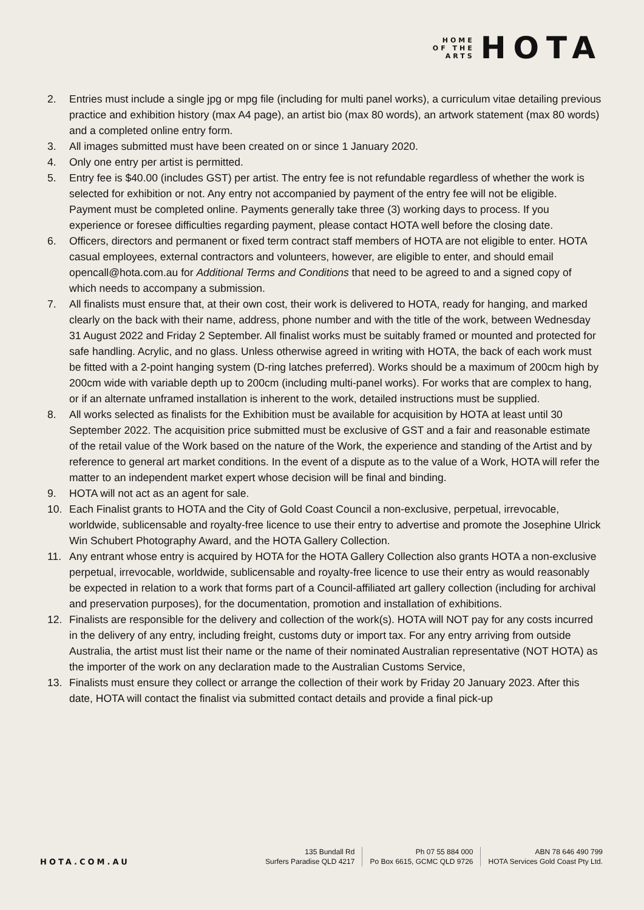HOME
OF THE
ARTS
HOTA
2. Entries must include a single jpg or mpg file (including for multi panel works), a curriculum vitae detailing previous practice and exhibition history (max A4 page), an artist bio (max 80 words), an artwork statement (max 80 words) and a completed online entry form.
3. All images submitted must have been created on or since 1 January 2020.
4. Only one entry per artist is permitted.
5. Entry fee is $40.00 (includes GST) per artist. The entry fee is not refundable regardless of whether the work is selected for exhibition or not. Any entry not accompanied by payment of the entry fee will not be eligible. Payment must be completed online. Payments generally take three (3) working days to process. If you experience or foresee difficulties regarding payment, please contact HOTA well before the closing date.
6. Officers, directors and permanent or fixed term contract staff members of HOTA are not eligible to enter. HOTA casual employees, external contractors and volunteers, however, are eligible to enter, and should email opencall@hota.com.au for Additional Terms and Conditions that need to be agreed to and a signed copy of which needs to accompany a submission.
7. All finalists must ensure that, at their own cost, their work is delivered to HOTA, ready for hanging, and marked clearly on the back with their name, address, phone number and with the title of the work, between Wednesday 31 August 2022 and Friday 2 September. All finalist works must be suitably framed or mounted and protected for safe handling. Acrylic, and no glass. Unless otherwise agreed in writing with HOTA, the back of each work must be fitted with a 2-point hanging system (D-ring latches preferred). Works should be a maximum of 200cm high by 200cm wide with variable depth up to 200cm (including multi-panel works). For works that are complex to hang, or if an alternate unframed installation is inherent to the work, detailed instructions must be supplied.
8. All works selected as finalists for the Exhibition must be available for acquisition by HOTA at least until 30 September 2022. The acquisition price submitted must be exclusive of GST and a fair and reasonable estimate of the retail value of the Work based on the nature of the Work, the experience and standing of the Artist and by reference to general art market conditions. In the event of a dispute as to the value of a Work, HOTA will refer the matter to an independent market expert whose decision will be final and binding.
9. HOTA will not act as an agent for sale.
10. Each Finalist grants to HOTA and the City of Gold Coast Council a non-exclusive, perpetual, irrevocable, worldwide, sublicensable and royalty-free licence to use their entry to advertise and promote the Josephine Ulrick Win Schubert Photography Award, and the HOTA Gallery Collection.
11. Any entrant whose entry is acquired by HOTA for the HOTA Gallery Collection also grants HOTA a non-exclusive perpetual, irrevocable, worldwide, sublicensable and royalty-free licence to use their entry as would reasonably be expected in relation to a work that forms part of a Council-affiliated art gallery collection (including for archival and preservation purposes), for the documentation, promotion and installation of exhibitions.
12. Finalists are responsible for the delivery and collection of the work(s). HOTA will NOT pay for any costs incurred in the delivery of any entry, including freight, customs duty or import tax. For any entry arriving from outside Australia, the artist must list their name or the name of their nominated Australian representative (NOT HOTA) as the importer of the work on any declaration made to the Australian Customs Service,
13. Finalists must ensure they collect or arrange the collection of their work by Friday 20 January 2023. After this date, HOTA will contact the finalist via submitted contact details and provide a final pick-up
HOTA.COM.AU
135 Bundall Rd
Surfers Paradise QLD 4217
Ph 07 55 884 000
Po Box 6615, GCMC QLD 9726
ABN 78 646 490 799
HOTA Services Gold Coast Pty Ltd.